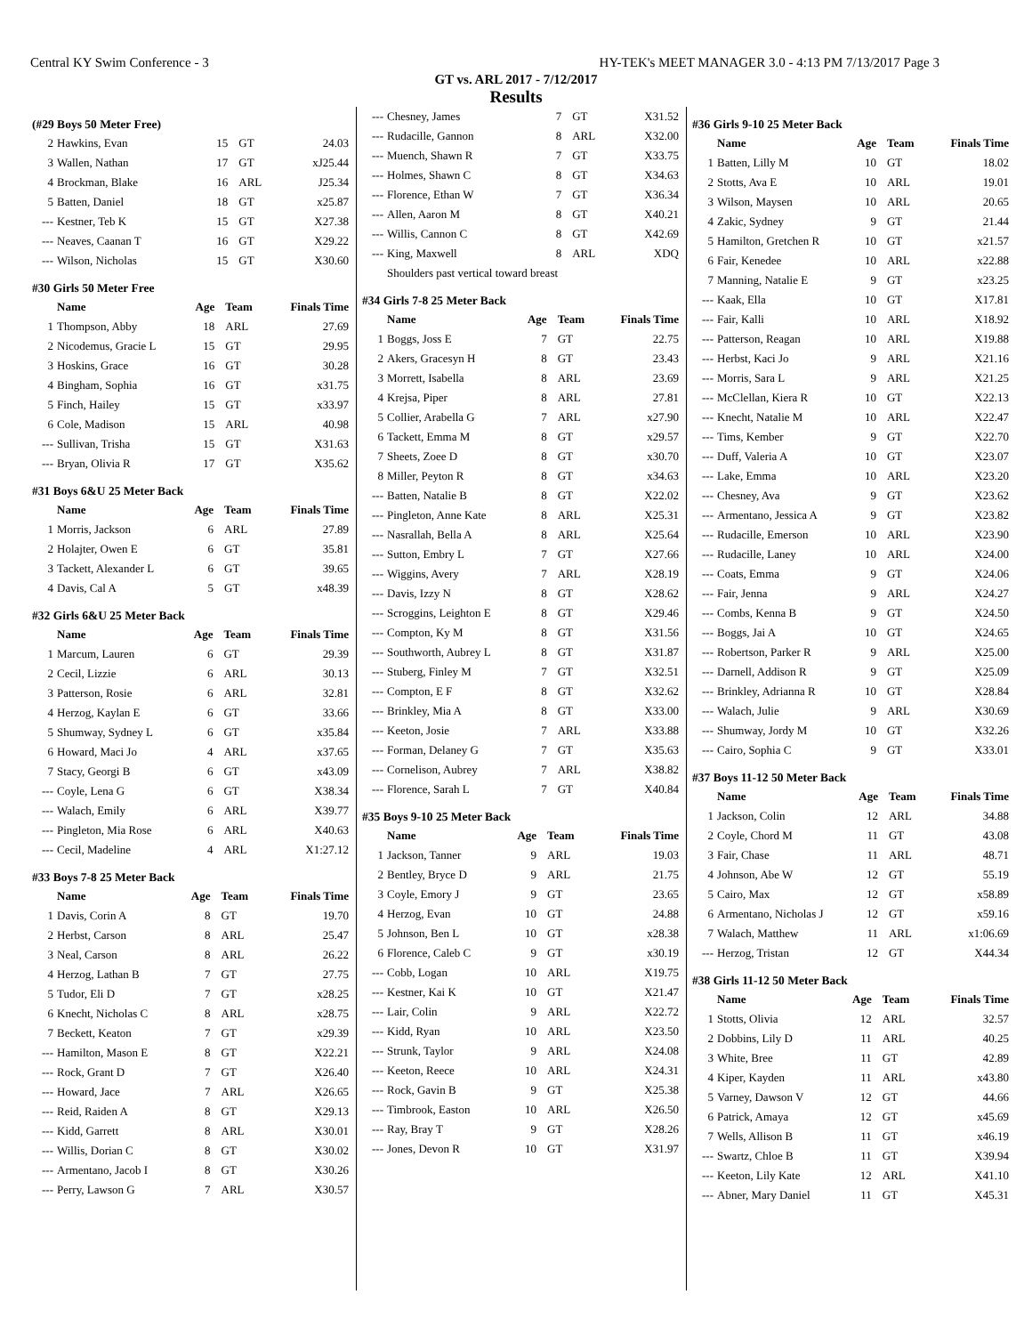Central KY Swim Conference - 3 HY-TEK's MEET MANAGER 3.0 - 4:13 PM 7/13/2017 Page 3
GT vs. ARL 2017 - 7/12/2017
Results
(#29 Boys 50 Meter Free)
| 2 | Hawkins, Evan | 15 | GT | 24.03 |
| 3 | Wallen, Nathan | 17 | GT | xJ25.44 |
| 4 | Brockman, Blake | 16 | ARL | J25.34 |
| 5 | Batten, Daniel | 18 | GT | x25.87 |
| --- | Kestner, Teb K | 15 | GT | X27.38 |
| --- | Neaves, Caanan T | 16 | GT | X29.22 |
| --- | Wilson, Nicholas | 15 | GT | X30.60 |
#30 Girls 50 Meter Free
| | Name | Age | Team | Finals Time |
| --- | --- | --- | --- | --- |
| 1 | Thompson, Abby | 18 | ARL | 27.69 |
| 2 | Nicodemus, Gracie L | 15 | GT | 29.95 |
| 3 | Hoskins, Grace | 16 | GT | 30.28 |
| 4 | Bingham, Sophia | 16 | GT | x31.75 |
| 5 | Finch, Hailey | 15 | GT | x33.97 |
| 6 | Cole, Madison | 15 | ARL | 40.98 |
| --- | Sullivan, Trisha | 15 | GT | X31.63 |
| --- | Bryan, Olivia R | 17 | GT | X35.62 |
#31 Boys 6&U 25 Meter Back
| | Name | Age | Team | Finals Time |
| --- | --- | --- | --- | --- |
| 1 | Morris, Jackson | 6 | ARL | 27.89 |
| 2 | Holajter, Owen E | 6 | GT | 35.81 |
| 3 | Tackett, Alexander L | 6 | GT | 39.65 |
| 4 | Davis, Cal A | 5 | GT | x48.39 |
#32 Girls 6&U 25 Meter Back
| | Name | Age | Team | Finals Time |
| --- | --- | --- | --- | --- |
| 1 | Marcum, Lauren | 6 | GT | 29.39 |
| 2 | Cecil, Lizzie | 6 | ARL | 30.13 |
| 3 | Patterson, Rosie | 6 | ARL | 32.81 |
| 4 | Herzog, Kaylan E | 6 | GT | 33.66 |
| 5 | Shumway, Sydney L | 6 | GT | x35.84 |
| 6 | Howard, Maci Jo | 4 | ARL | x37.65 |
| 7 | Stacy, Georgi B | 6 | GT | x43.09 |
| --- | Coyle, Lena G | 6 | GT | X38.34 |
| --- | Walach, Emily | 6 | ARL | X39.77 |
| --- | Pingleton, Mia Rose | 6 | ARL | X40.63 |
| --- | Cecil, Madeline | 4 | ARL | X1:27.12 |
#33 Boys 7-8 25 Meter Back
| | Name | Age | Team | Finals Time |
| --- | --- | --- | --- | --- |
| 1 | Davis, Corin A | 8 | GT | 19.70 |
| 2 | Herbst, Carson | 8 | ARL | 25.47 |
| 3 | Neal, Carson | 8 | ARL | 26.22 |
| 4 | Herzog, Lathan B | 7 | GT | 27.75 |
| 5 | Tudor, Eli D | 7 | GT | x28.25 |
| 6 | Knecht, Nicholas C | 8 | ARL | x28.75 |
| 7 | Beckett, Keaton | 7 | GT | x29.39 |
| --- | Hamilton, Mason E | 8 | GT | X22.21 |
| --- | Rock, Grant D | 7 | GT | X26.40 |
| --- | Howard, Jace | 7 | ARL | X26.65 |
| --- | Reid, Raiden A | 8 | GT | X29.13 |
| --- | Kidd, Garrett | 8 | ARL | X30.01 |
| --- | Willis, Dorian C | 8 | GT | X30.02 |
| --- | Armentano, Jacob I | 8 | GT | X30.26 |
| --- | Perry, Lawson G | 7 | ARL | X30.57 |
| --- | Chesney, James | 7 | GT | X31.52 |
| --- | Rudacille, Gannon | 8 | ARL | X32.00 |
| --- | Muench, Shawn R | 7 | GT | X33.75 |
| --- | Holmes, Shawn C | 8 | GT | X34.63 |
| --- | Florence, Ethan W | 7 | GT | X36.34 |
| --- | Allen, Aaron M | 8 | GT | X40.21 |
| --- | Willis, Cannon C | 8 | GT | X42.69 |
| --- | King, Maxwell | 8 | ARL | XDQ |
| | Shoulders past vertical toward breast | | | |
#34 Girls 7-8 25 Meter Back
| | Name | Age | Team | Finals Time |
| --- | --- | --- | --- | --- |
| 1 | Boggs, Joss E | 7 | GT | 22.75 |
| 2 | Akers, Gracesyn H | 8 | GT | 23.43 |
| 3 | Morrett, Isabella | 8 | ARL | 23.69 |
| 4 | Krejsa, Piper | 8 | ARL | 27.81 |
| 5 | Collier, Arabella G | 7 | ARL | x27.90 |
| 6 | Tackett, Emma M | 8 | GT | x29.57 |
| 7 | Sheets, Zoee D | 8 | GT | x30.70 |
| 8 | Miller, Peyton R | 8 | GT | x34.63 |
| --- | Batten, Natalie B | 8 | GT | X22.02 |
| --- | Pingleton, Anne Kate | 8 | ARL | X25.31 |
| --- | Nasrallah, Bella A | 8 | ARL | X25.64 |
| --- | Sutton, Embry L | 7 | GT | X27.66 |
| --- | Wiggins, Avery | 7 | ARL | X28.19 |
| --- | Davis, Izzy N | 8 | GT | X28.62 |
| --- | Scroggins, Leighton E | 8 | GT | X29.46 |
| --- | Compton, Ky M | 8 | GT | X31.56 |
| --- | Southworth, Aubrey L | 8 | GT | X31.87 |
| --- | Stuberg, Finley M | 7 | GT | X32.51 |
| --- | Compton, E F | 8 | GT | X32.62 |
| --- | Brinkley, Mia A | 8 | GT | X33.00 |
| --- | Keeton, Josie | 7 | ARL | X33.88 |
| --- | Forman, Delaney G | 7 | GT | X35.63 |
| --- | Cornelison, Aubrey | 7 | ARL | X38.82 |
| --- | Florence, Sarah L | 7 | GT | X40.84 |
#35 Boys 9-10 25 Meter Back
| | Name | Age | Team | Finals Time |
| --- | --- | --- | --- | --- |
| 1 | Jackson, Tanner | 9 | ARL | 19.03 |
| 2 | Bentley, Bryce D | 9 | ARL | 21.75 |
| 3 | Coyle, Emory J | 9 | GT | 23.65 |
| 4 | Herzog, Evan | 10 | GT | 24.88 |
| 5 | Johnson, Ben L | 10 | GT | x28.38 |
| 6 | Florence, Caleb C | 9 | GT | x30.19 |
| --- | Cobb, Logan | 10 | ARL | X19.75 |
| --- | Kestner, Kai K | 10 | GT | X21.47 |
| --- | Lair, Colin | 9 | ARL | X22.72 |
| --- | Kidd, Ryan | 10 | ARL | X23.50 |
| --- | Strunk, Taylor | 9 | ARL | X24.08 |
| --- | Keeton, Reece | 10 | ARL | X24.31 |
| --- | Rock, Gavin B | 9 | GT | X25.38 |
| --- | Timbrook, Easton | 10 | ARL | X26.50 |
| --- | Ray, Bray T | 9 | GT | X28.26 |
| --- | Jones, Devon R | 10 | GT | X31.97 |
#36 Girls 9-10 25 Meter Back
| | Name | Age | Team | Finals Time |
| --- | --- | --- | --- | --- |
| 1 | Batten, Lilly M | 10 | GT | 18.02 |
| 2 | Stotts, Ava E | 10 | ARL | 19.01 |
| 3 | Wilson, Maysen | 10 | ARL | 20.65 |
| 4 | Zakic, Sydney | 9 | GT | 21.44 |
| 5 | Hamilton, Gretchen R | 10 | GT | x21.57 |
| 6 | Fair, Kenedee | 10 | ARL | x22.88 |
| 7 | Manning, Natalie E | 9 | GT | x23.25 |
| --- | Kaak, Ella | 10 | GT | X17.81 |
| --- | Fair, Kalli | 10 | ARL | X18.92 |
| --- | Patterson, Reagan | 10 | ARL | X19.88 |
| --- | Herbst, Kaci Jo | 9 | ARL | X21.16 |
| --- | Morris, Sara L | 9 | ARL | X21.25 |
| --- | McClellan, Kiera R | 10 | GT | X22.13 |
| --- | Knecht, Natalie M | 10 | ARL | X22.47 |
| --- | Tims, Kember | 9 | GT | X22.70 |
| --- | Duff, Valeria A | 10 | GT | X23.07 |
| --- | Lake, Emma | 10 | ARL | X23.20 |
| --- | Chesney, Ava | 9 | GT | X23.62 |
| --- | Armentano, Jessica A | 9 | GT | X23.82 |
| --- | Rudacille, Emerson | 10 | ARL | X23.90 |
| --- | Rudacille, Laney | 10 | ARL | X24.00 |
| --- | Coats, Emma | 9 | GT | X24.06 |
| --- | Fair, Jenna | 9 | ARL | X24.27 |
| --- | Combs, Kenna B | 9 | GT | X24.50 |
| --- | Boggs, Jai A | 10 | GT | X24.65 |
| --- | Robertson, Parker R | 9 | ARL | X25.00 |
| --- | Darnell, Addison R | 9 | GT | X25.09 |
| --- | Brinkley, Adrianna R | 10 | GT | X28.84 |
| --- | Walach, Julie | 9 | ARL | X30.69 |
| --- | Shumway, Jordy M | 10 | GT | X32.26 |
| --- | Cairo, Sophia C | 9 | GT | X33.01 |
#37 Boys 11-12 50 Meter Back
| | Name | Age | Team | Finals Time |
| --- | --- | --- | --- | --- |
| 1 | Jackson, Colin | 12 | ARL | 34.88 |
| 2 | Coyle, Chord M | 11 | GT | 43.08 |
| 3 | Fair, Chase | 11 | ARL | 48.71 |
| 4 | Johnson, Abe W | 12 | GT | 55.19 |
| 5 | Cairo, Max | 12 | GT | x58.89 |
| 6 | Armentano, Nicholas J | 12 | GT | x59.16 |
| 7 | Walach, Matthew | 11 | ARL | x1:06.69 |
| --- | Herzog, Tristan | 12 | GT | X44.34 |
#38 Girls 11-12 50 Meter Back
| | Name | Age | Team | Finals Time |
| --- | --- | --- | --- | --- |
| 1 | Stotts, Olivia | 12 | ARL | 32.57 |
| 2 | Dobbins, Lily D | 11 | ARL | 40.25 |
| 3 | White, Bree | 11 | GT | 42.89 |
| 4 | Kiper, Kayden | 11 | ARL | x43.80 |
| 5 | Varney, Dawson V | 12 | GT | 44.66 |
| 6 | Patrick, Amaya | 12 | GT | x45.69 |
| 7 | Wells, Allison B | 11 | GT | x46.19 |
| --- | Swartz, Chloe B | 11 | GT | X39.94 |
| --- | Keeton, Lily Kate | 12 | ARL | X41.10 |
| --- | Abner, Mary Daniel | 11 | GT | X45.31 |